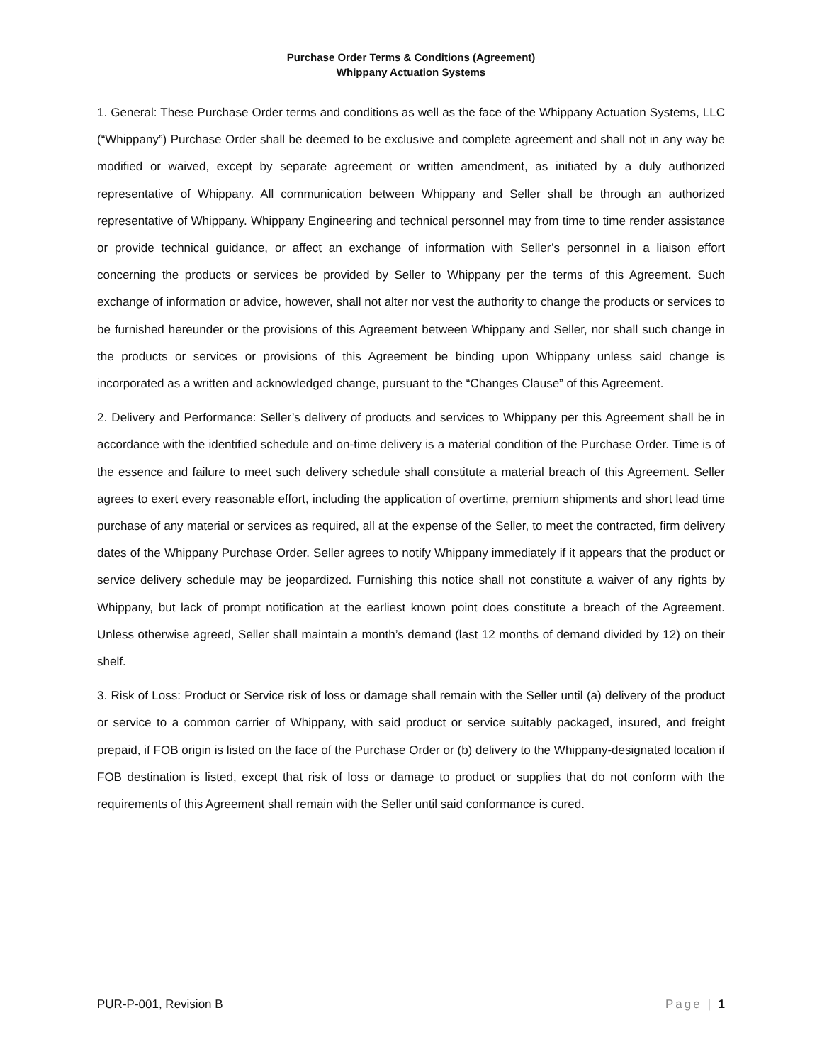Purchase Order Terms & Conditions (Agreement)
Whippany Actuation Systems
1. General: These Purchase Order terms and conditions as well as the face of the Whippany Actuation Systems, LLC (“Whippany”) Purchase Order shall be deemed to be exclusive and complete agreement and shall not in any way be modified or waived, except by separate agreement or written amendment, as initiated by a duly authorized representative of Whippany. All communication between Whippany and Seller shall be through an authorized representative of Whippany. Whippany Engineering and technical personnel may from time to time render assistance or provide technical guidance, or affect an exchange of information with Seller’s personnel in a liaison effort concerning the products or services be provided by Seller to Whippany per the terms of this Agreement. Such exchange of information or advice, however, shall not alter nor vest the authority to change the products or services to be furnished hereunder or the provisions of this Agreement between Whippany and Seller, nor shall such change in the products or services or provisions of this Agreement be binding upon Whippany unless said change is incorporated as a written and acknowledged change, pursuant to the “Changes Clause” of this Agreement.
2. Delivery and Performance: Seller’s delivery of products and services to Whippany per this Agreement shall be in accordance with the identified schedule and on-time delivery is a material condition of the Purchase Order. Time is of the essence and failure to meet such delivery schedule shall constitute a material breach of this Agreement. Seller agrees to exert every reasonable effort, including the application of overtime, premium shipments and short lead time purchase of any material or services as required, all at the expense of the Seller, to meet the contracted, firm delivery dates of the Whippany Purchase Order. Seller agrees to notify Whippany immediately if it appears that the product or service delivery schedule may be jeopardized. Furnishing this notice shall not constitute a waiver of any rights by Whippany, but lack of prompt notification at the earliest known point does constitute a breach of the Agreement. Unless otherwise agreed, Seller shall maintain a month’s demand (last 12 months of demand divided by 12) on their shelf.
3. Risk of Loss: Product or Service risk of loss or damage shall remain with the Seller until (a) delivery of the product or service to a common carrier of Whippany, with said product or service suitably packaged, insured, and freight prepaid, if FOB origin is listed on the face of the Purchase Order or (b) delivery to the Whippany-designated location if FOB destination is listed, except that risk of loss or damage to product or supplies that do not conform with the requirements of this Agreement shall remain with the Seller until said conformance is cured.
PUR-P-001, Revision B Page | 1